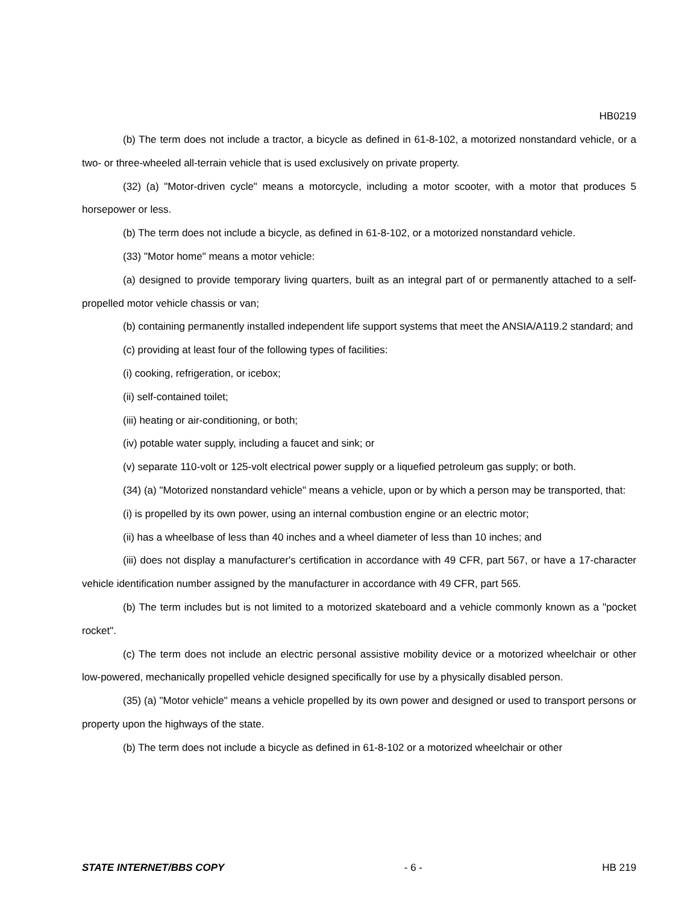HB0219
(b) The term does not include a tractor, a bicycle as defined in 61-8-102, a motorized nonstandard vehicle, or a two- or three-wheeled all-terrain vehicle that is used exclusively on private property.
(32) (a) "Motor-driven cycle" means a motorcycle, including a motor scooter, with a motor that produces 5 horsepower or less.
(b) The term does not include a bicycle, as defined in 61-8-102, or a motorized nonstandard vehicle.
(33) "Motor home" means a motor vehicle:
(a) designed to provide temporary living quarters, built as an integral part of or permanently attached to a self-propelled motor vehicle chassis or van;
(b) containing permanently installed independent life support systems that meet the ANSIA/A119.2 standard; and
(c) providing at least four of the following types of facilities:
(i) cooking, refrigeration, or icebox;
(ii) self-contained toilet;
(iii) heating or air-conditioning, or both;
(iv) potable water supply, including a faucet and sink; or
(v) separate 110-volt or 125-volt electrical power supply or a liquefied petroleum gas supply; or both.
(34) (a) "Motorized nonstandard vehicle" means a vehicle, upon or by which a person may be transported, that:
(i) is propelled by its own power, using an internal combustion engine or an electric motor;
(ii) has a wheelbase of less than 40 inches and a wheel diameter of less than 10 inches; and
(iii) does not display a manufacturer's certification in accordance with 49 CFR, part 567, or have a 17-character vehicle identification number assigned by the manufacturer in accordance with 49 CFR, part 565.
(b) The term includes but is not limited to a motorized skateboard and a vehicle commonly known as a "pocket rocket".
(c) The term does not include an electric personal assistive mobility device or a motorized wheelchair or other low-powered, mechanically propelled vehicle designed specifically for use by a physically disabled person.
(35) (a) "Motor vehicle" means a vehicle propelled by its own power and designed or used to transport persons or property upon the highways of the state.
(b) The term does not include a bicycle as defined in 61-8-102 or a motorized wheelchair or other
STATE INTERNET/BBS COPY - 6 - HB 219